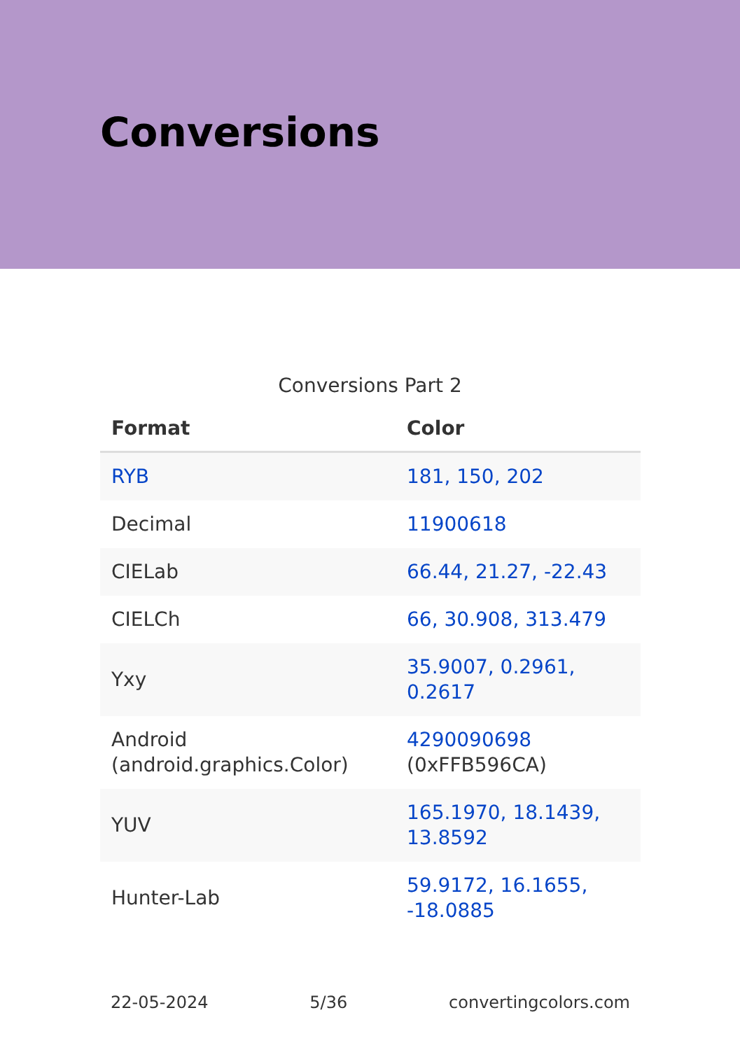Conversions
Conversions Part 2
| Format | Color |
| --- | --- |
| RYB | 181, 150, 202 |
| Decimal | 11900618 |
| CIELab | 66.44, 21.27, -22.43 |
| CIELCh | 66, 30.908, 313.479 |
| Yxy | 35.9007, 0.2961, 0.2617 |
| Android (android.graphics.Color) | 4290090698 (0xFFB596CA) |
| YUV | 165.1970, 18.1439, 13.8592 |
| Hunter-Lab | 59.9172, 16.1655, -18.0885 |
22-05-2024 5/36 convertingcolors.com